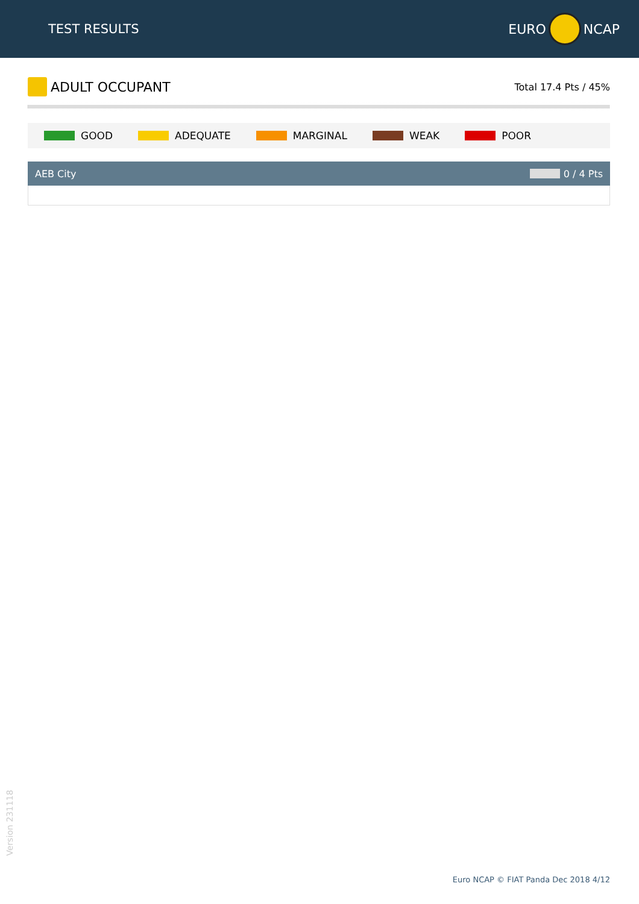TEST RESULTS
EURO
NCAP
ADULT OCCUPANT
Total 17.4 Pts / 45%
GOOD ADEQUATE MARGINAL WEAK POOR
AEB City 0 / 4 Pts
Version 231118
Euro NCAP © FIAT Panda Dec 2018 4/12